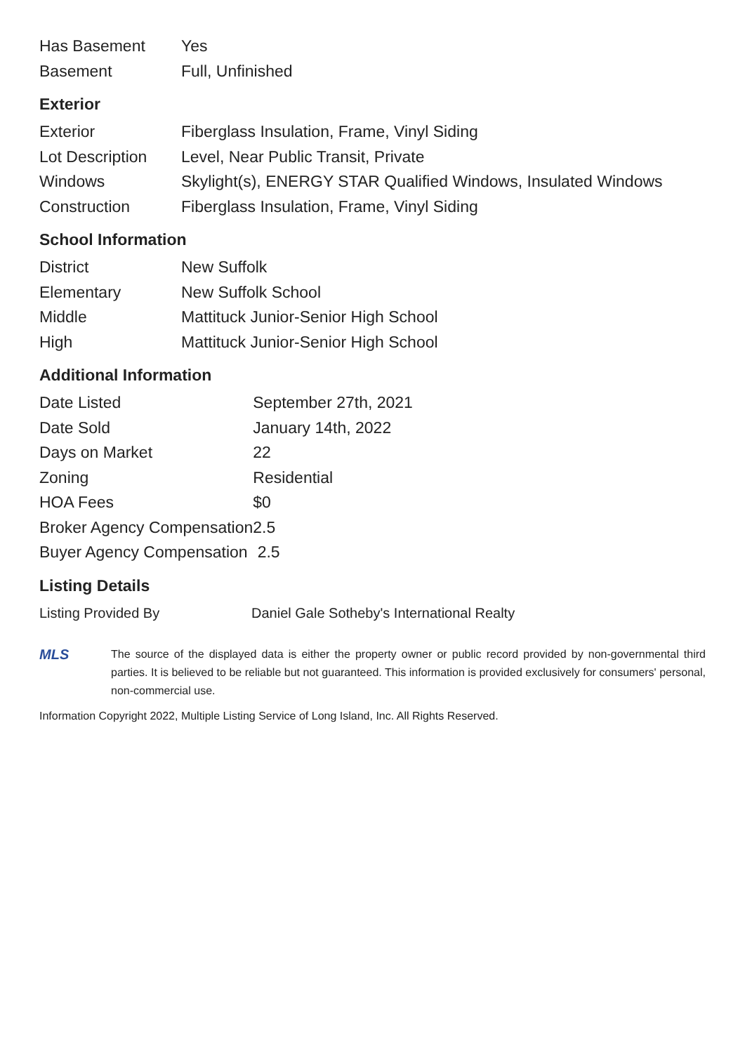| Has Basement | Yes |
| Basement | Full, Unfinished |
Exterior
| Exterior | Fiberglass Insulation, Frame, Vinyl Siding |
| Lot Description | Level, Near Public Transit, Private |
| Windows | Skylight(s), ENERGY STAR Qualified Windows, Insulated Windows |
| Construction | Fiberglass Insulation, Frame, Vinyl Siding |
School Information
| District | New Suffolk |
| Elementary | New Suffolk School |
| Middle | Mattituck Junior-Senior High School |
| High | Mattituck Junior-Senior High School |
Additional Information
| Date Listed | September 27th, 2021 |
| Date Sold | January 14th, 2022 |
| Days on Market | 22 |
| Zoning | Residential |
| HOA Fees | $0 |
| Broker Agency Compensation | 2.5 |
| Buyer Agency Compensation | 2.5 |
Listing Details
| Listing Provided By | Daniel Gale Sotheby's International Realty |
MLS
The source of the displayed data is either the property owner or public record provided by non-governmental third parties. It is believed to be reliable but not guaranteed. This information is provided exclusively for consumers' personal, non-commercial use.
Information Copyright 2022, Multiple Listing Service of Long Island, Inc. All Rights Reserved.